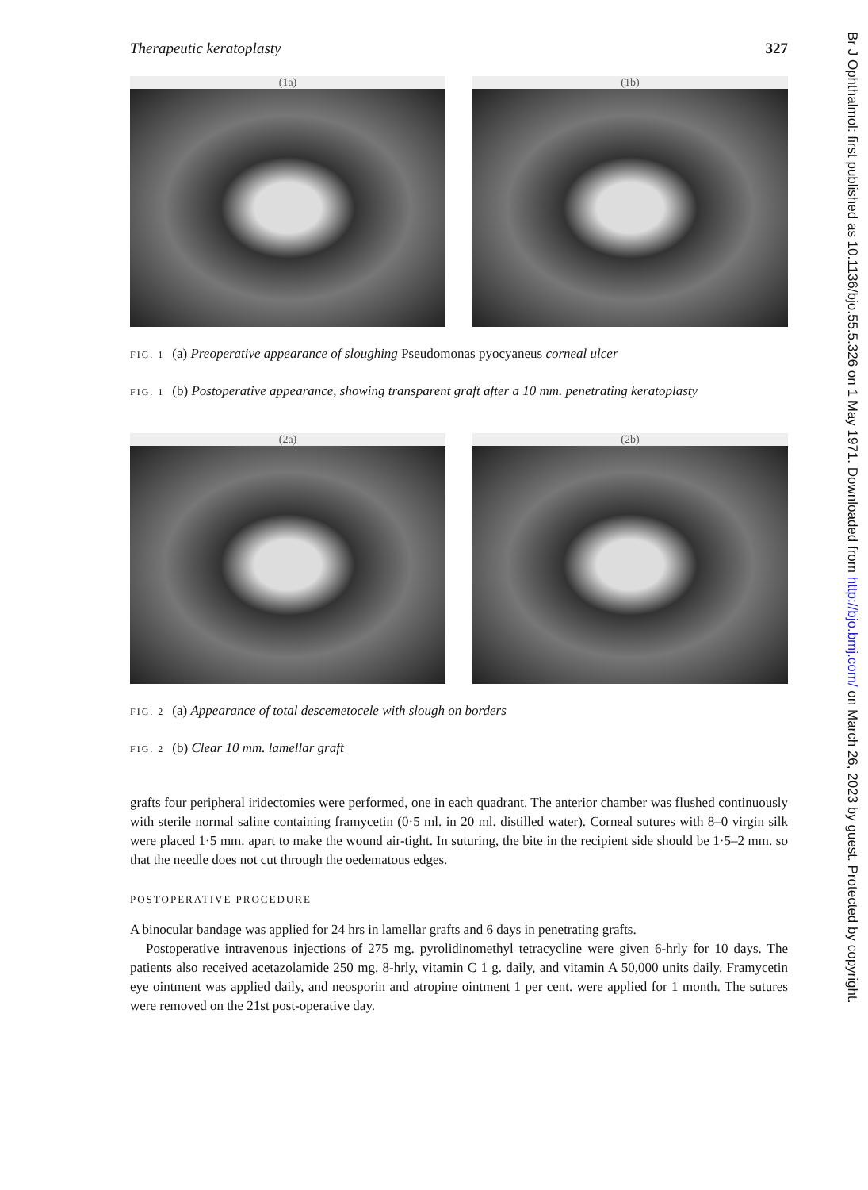Therapeutic keratoplasty 327
(1a) (1b)
FIG. 1 (a) Preoperative appearance of sloughing Pseudomonas pyocyaneus corneal ulcer
FIG. 1 (b) Postoperative appearance, showing transparent graft after a 10 mm. penetrating keratoplasty
(2a) (2b)
FIG. 2 (a) Appearance of total descemetocele with slough on borders
FIG. 2 (b) Clear 10 mm. lamellar graft
grafts four peripheral iridectomies were performed, one in each quadrant. The anterior chamber was flushed continuously with sterile normal saline containing framycetin (0·5 ml. in 20 ml. distilled water). Corneal sutures with 8–0 virgin silk were placed 1·5 mm. apart to make the wound air-tight. In suturing, the bite in the recipient side should be 1·5–2 mm. so that the needle does not cut through the oedematous edges.
POSTOPERATIVE PROCEDURE
A binocular bandage was applied for 24 hrs in lamellar grafts and 6 days in penetrating grafts.
Postoperative intravenous injections of 275 mg. pyrolidinomethyl tetracycline were given 6-hrly for 10 days. The patients also received acetazolamide 250 mg. 8-hrly, vitamin C 1 g. daily, and vitamin A 50,000 units daily. Framycetin eye ointment was applied daily, and neosporin and atropine ointment 1 per cent. were applied for 1 month. The sutures were removed on the 21st post-operative day.
Br J Ophthalmol: first published as 10.1136/bjo.55.5.326 on 1 May 1971. Downloaded from http://bjo.bmj.com/ on March 26, 2023 by guest. Protected by copyright.